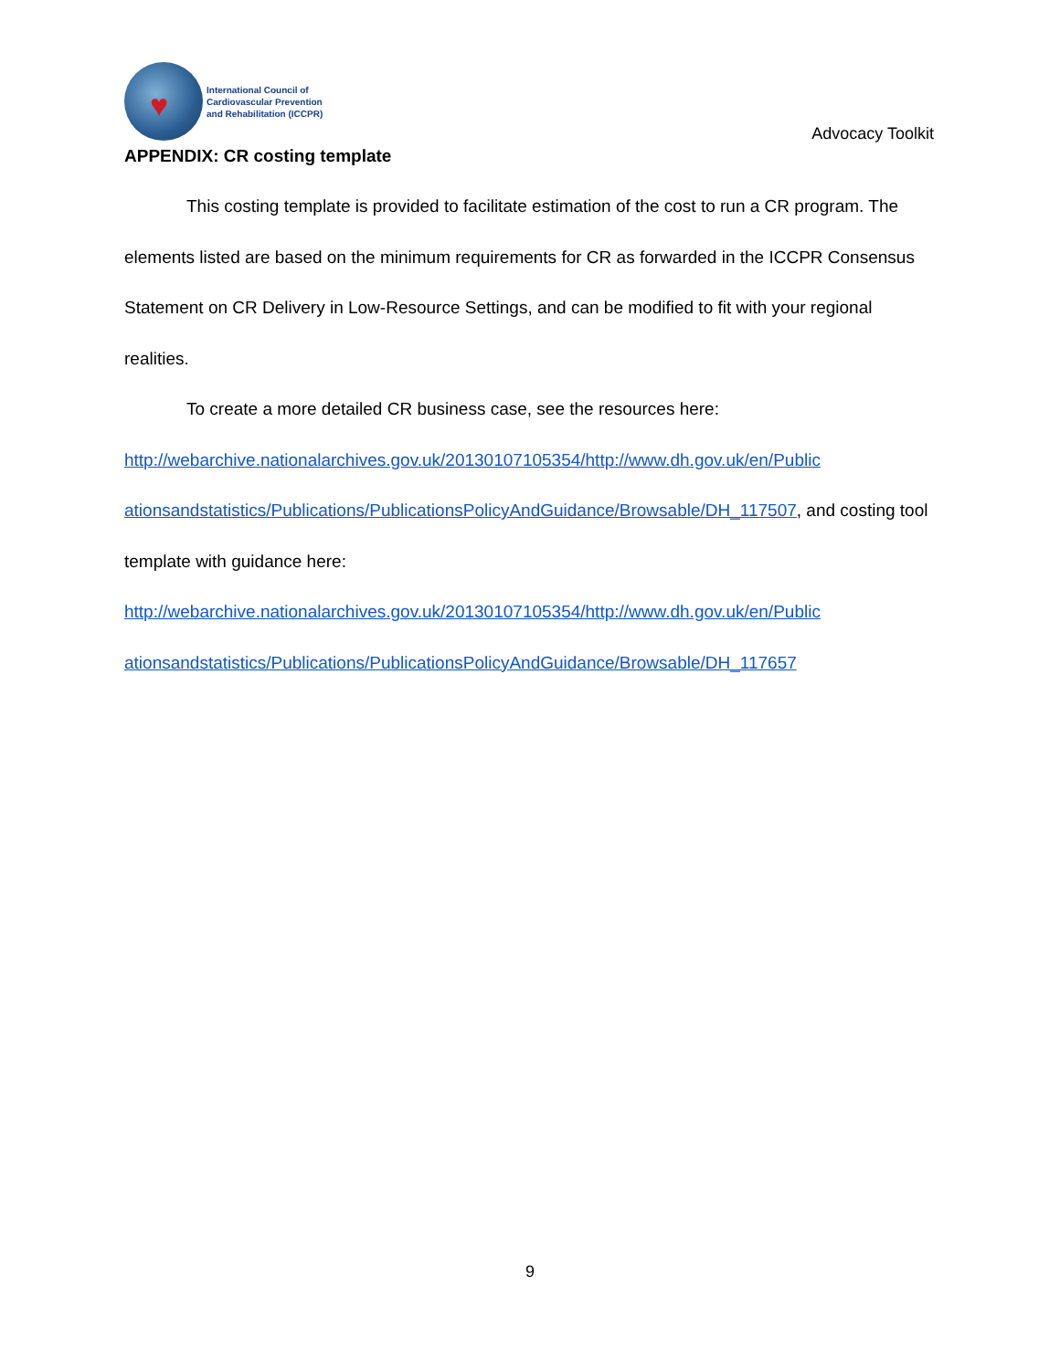♥
International Council of
Cardiovascular Prevention
and Rehabilitation (ICCPR)
Advocacy Toolkit
APPENDIX: CR costing template
This costing template is provided to facilitate estimation of the cost to run a CR program. The elements listed are based on the minimum requirements for CR as forwarded in the ICCPR Consensus Statement on CR Delivery in Low-Resource Settings, and can be modified to fit with your regional realities.
To create a more detailed CR business case, see the resources here:
http://webarchive.nationalarchives.gov.uk/20130107105354/http://www.dh.gov.uk/en/Public ationsandstatistics/Publications/PublicationsPolicyAndGuidance/Browsable/DH_117507, and costing tool template with guidance here:
http://webarchive.nationalarchives.gov.uk/20130107105354/http://www.dh.gov.uk/en/Public ationsandstatistics/Publications/PublicationsPolicyAndGuidance/Browsable/DH_117657
9